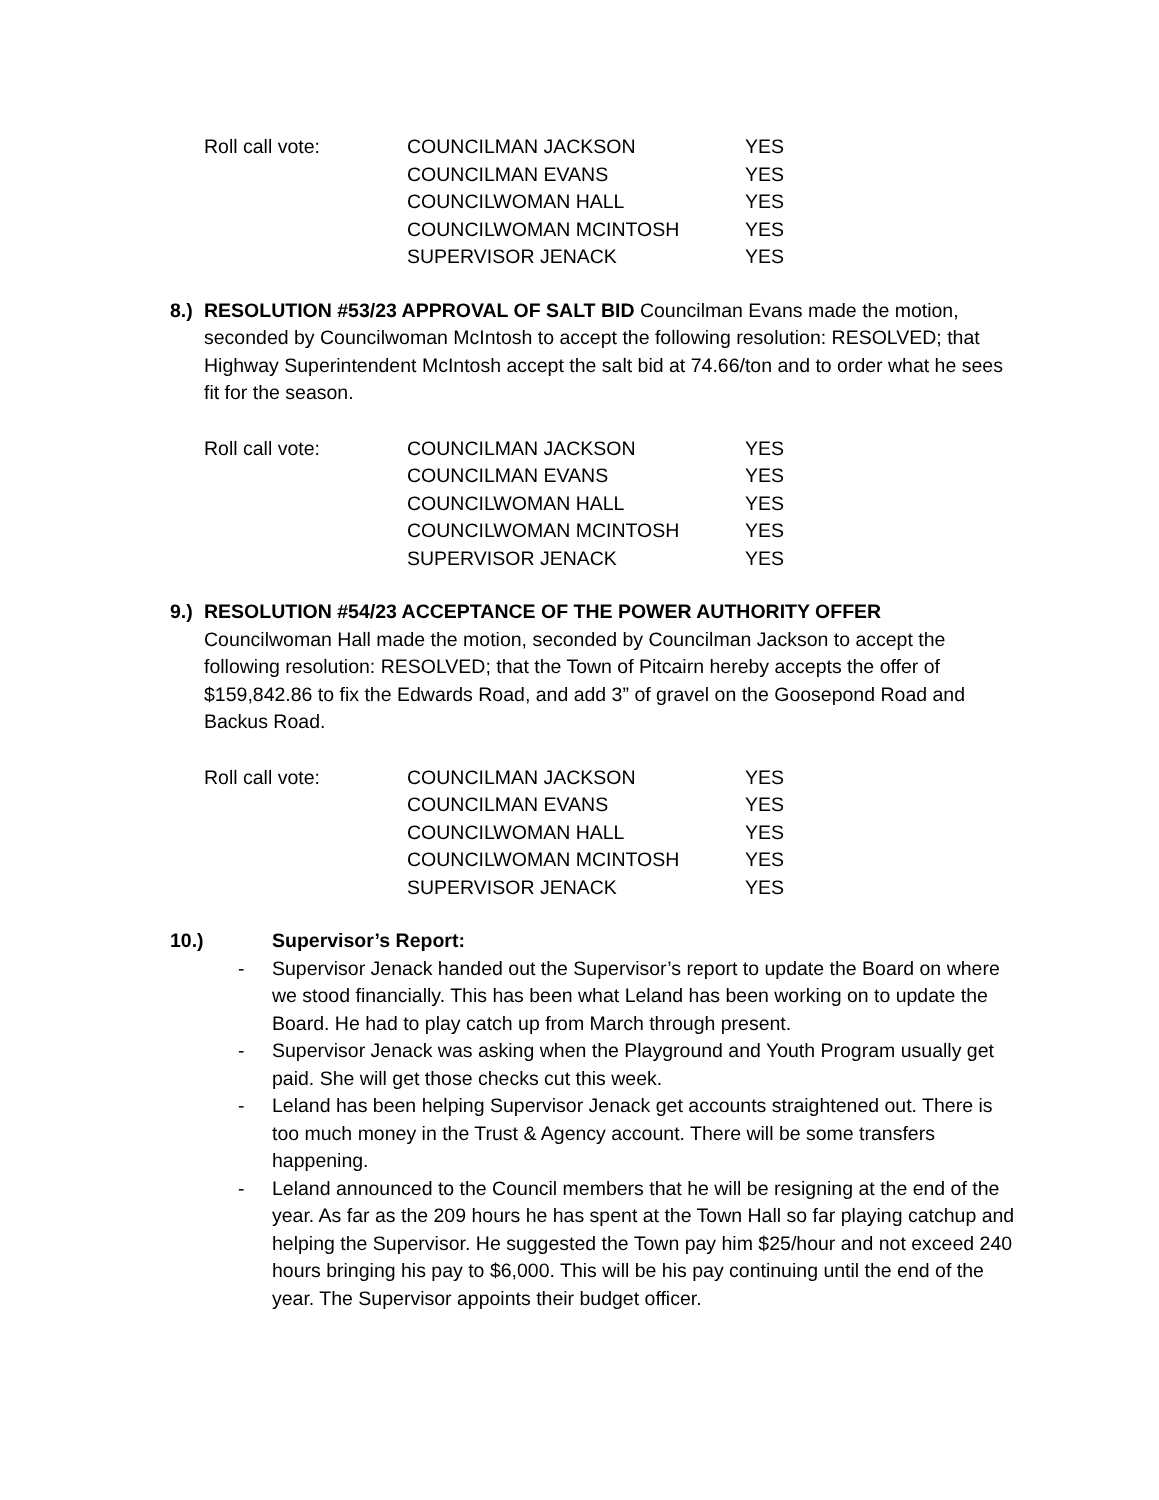| Roll call vote: | COUNCILMAN JACKSON | YES |
| | COUNCILMAN EVANS | YES |
| | COUNCILWOMAN HALL | YES |
| | COUNCILWOMAN MCINTOSH | YES |
| | SUPERVISOR JENACK | YES |
8.)
RESOLUTION #53/23 APPROVAL OF SALT BID Councilman Evans made the motion, seconded by Councilwoman McIntosh to accept the following resolution: RESOLVED; that Highway Superintendent McIntosh accept the salt bid at 74.66/ton and to order what he sees fit for the season.
| Roll call vote: | COUNCILMAN JACKSON | YES |
| | COUNCILMAN EVANS | YES |
| | COUNCILWOMAN HALL | YES |
| | COUNCILWOMAN MCINTOSH | YES |
| | SUPERVISOR JENACK | YES |
9.)
RESOLUTION #54/23 ACCEPTANCE OF THE POWER AUTHORITY OFFER
Councilwoman Hall made the motion, seconded by Councilman Jackson to accept the following resolution: RESOLVED; that the Town of Pitcairn hereby accepts the offer of $159,842.86 to fix the Edwards Road, and add 3” of gravel on the Goosepond Road and Backus Road.
| Roll call vote: | COUNCILMAN JACKSON | YES |
| | COUNCILMAN EVANS | YES |
| | COUNCILWOMAN HALL | YES |
| | COUNCILWOMAN MCINTOSH | YES |
| | SUPERVISOR JENACK | YES |
10.) Supervisor’s Report:
- Supervisor Jenack handed out the Supervisor’s report to update the Board on where we stood financially. This has been what Leland has been working on to update the Board. He had to play catch up from March through present.
- Supervisor Jenack was asking when the Playground and Youth Program usually get paid. She will get those checks cut this week.
- Leland has been helping Supervisor Jenack get accounts straightened out. There is too much money in the Trust & Agency account. There will be some transfers happening.
- Leland announced to the Council members that he will be resigning at the end of the year. As far as the 209 hours he has spent at the Town Hall so far playing catchup and helping the Supervisor. He suggested the Town pay him $25/hour and not exceed 240 hours bringing his pay to $6,000. This will be his pay continuing until the end of the year. The Supervisor appoints their budget officer.